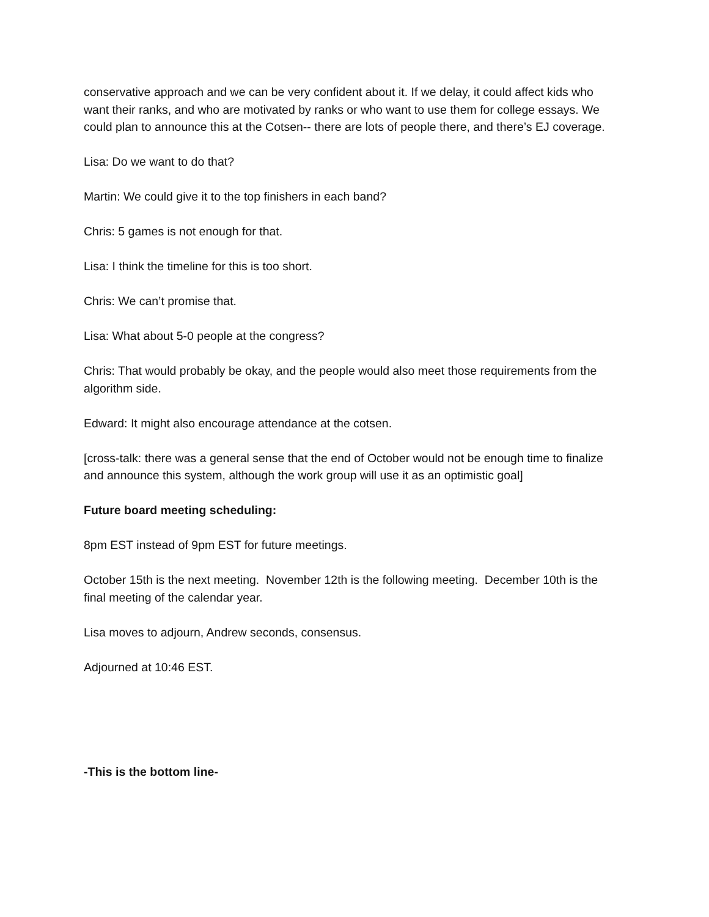conservative approach and we can be very confident about it. If we delay, it could affect kids who want their ranks, and who are motivated by ranks or who want to use them for college essays. We could plan to announce this at the Cotsen-- there are lots of people there, and there’s EJ coverage.
Lisa: Do we want to do that?
Martin: We could give it to the top finishers in each band?
Chris: 5 games is not enough for that.
Lisa: I think the timeline for this is too short.
Chris: We can’t promise that.
Lisa: What about 5-0 people at the congress?
Chris: That would probably be okay, and the people would also meet those requirements from the algorithm side.
Edward: It might also encourage attendance at the cotsen.
[cross-talk: there was a general sense that the end of October would not be enough time to finalize and announce this system, although the work group will use it as an optimistic goal]
Future board meeting scheduling:
8pm EST instead of 9pm EST for future meetings.
October 15th is the next meeting. November 12th is the following meeting. December 10th is the final meeting of the calendar year.
Lisa moves to adjourn, Andrew seconds, consensus.
Adjourned at 10:46 EST.
-This is the bottom line-